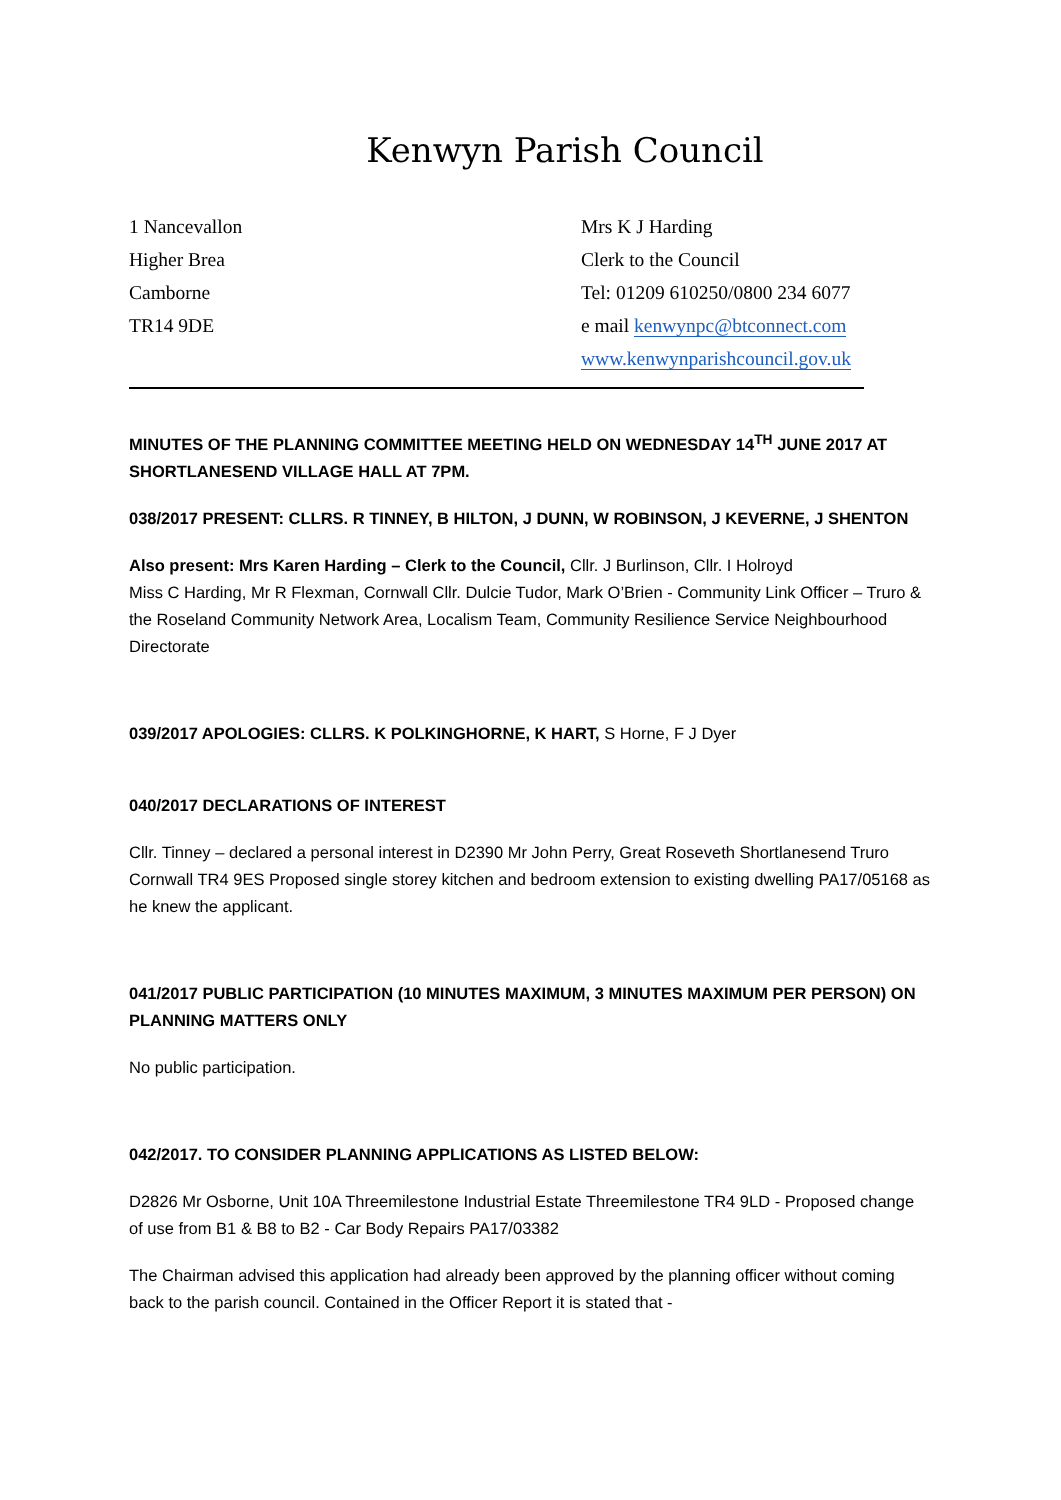Kenwyn Parish Council
1 Nancevallon
Higher Brea
Camborne
TR14 9DE
Mrs K J Harding
Clerk to the Council
Tel: 01209 610250/0800 234 6077
e mail kenwynpc@btconnect.com
www.kenwynparishcouncil.gov.uk
MINUTES OF THE PLANNING COMMITTEE MEETING HELD ON WEDNESDAY 14<sup>TH</sup> JUNE 2017 AT SHORTLANESEND VILLAGE HALL AT 7PM.
038/2017 PRESENT: CLLRS. R TINNEY, B HILTON, J DUNN, W ROBINSON, J KEVERNE, J SHENTON
Also present: Mrs Karen Harding – Clerk to the Council, Cllr. J Burlinson, Cllr. I Holroyd
Miss C Harding, Mr R Flexman, Cornwall Cllr. Dulcie Tudor, Mark O’Brien - Community Link Officer – Truro & the Roseland Community Network Area, Localism Team, Community Resilience Service Neighbourhood Directorate
039/2017 APOLOGIES: CLLRS. K POLKINGHORNE, K HART, S Horne, F J Dyer
040/2017 DECLARATIONS OF INTEREST
Cllr. Tinney – declared a personal interest in D2390 Mr John Perry, Great Roseveth Shortlanesend Truro Cornwall TR4 9ES Proposed single storey kitchen and bedroom extension to existing dwelling PA17/05168 as he knew the applicant.
041/2017 PUBLIC PARTICIPATION (10 MINUTES MAXIMUM, 3 MINUTES MAXIMUM PER PERSON) ON PLANNING MATTERS ONLY
No public participation.
042/2017. TO CONSIDER PLANNING APPLICATIONS AS LISTED BELOW:
D2826 Mr Osborne, Unit 10A Threemilestone Industrial Estate Threemilestone TR4 9LD - Proposed change of use from B1 & B8 to B2 - Car Body Repairs PA17/03382
The Chairman advised this application had already been approved by the planning officer without coming back to the parish council. Contained in the Officer Report it is stated that -